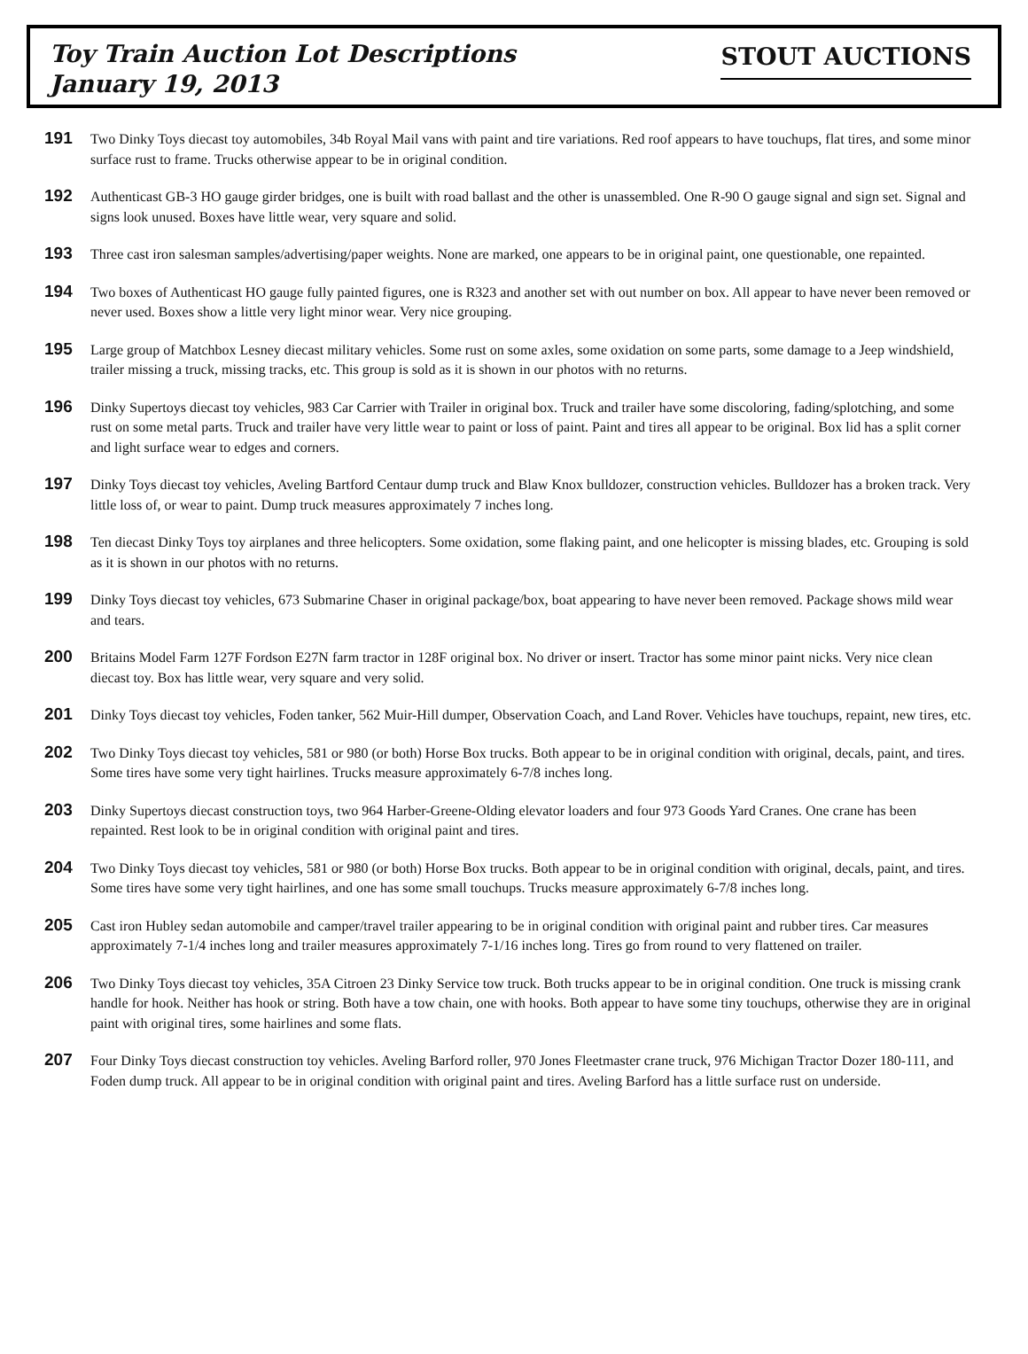Toy Train Auction Lot Descriptions
January 19, 2013
STOUT AUCTIONS
191
Two Dinky Toys diecast toy automobiles, 34b Royal Mail vans with paint and tire variations. Red roof appears to have touchups, flat tires, and some minor surface rust to frame. Trucks otherwise appear to be in original condition.
192
Authenticast GB-3 HO gauge girder bridges, one is built with road ballast and the other is unassembled. One R-90 O gauge signal and sign set. Signal and signs look unused. Boxes have little wear, very square and solid.
193
Three cast iron salesman samples/advertising/paper weights. None are marked, one appears to be in original paint, one questionable, one repainted.
194
Two boxes of Authenticast HO gauge fully painted figures, one is R323 and another set with out number on box. All appear to have never been removed or never used. Boxes show a little very light minor wear. Very nice grouping.
195
Large group of Matchbox Lesney diecast military vehicles. Some rust on some axles, some oxidation on some parts, some damage to a Jeep windshield, trailer missing a truck, missing tracks, etc. This group is sold as it is shown in our photos with no returns.
196
Dinky Supertoys diecast toy vehicles, 983 Car Carrier with Trailer in original box. Truck and trailer have some discoloring, fading/splotching, and some rust on some metal parts. Truck and trailer have very little wear to paint or loss of paint. Paint and tires all appear to be original. Box lid has a split corner and light surface wear to edges and corners.
197
Dinky Toys diecast toy vehicles, Aveling Bartford Centaur dump truck and Blaw Knox bulldozer, construction vehicles. Bulldozer has a broken track. Very little loss of, or wear to paint. Dump truck measures approximately 7 inches long.
198
Ten diecast Dinky Toys toy airplanes and three helicopters. Some oxidation, some flaking paint, and one helicopter is missing blades, etc. Grouping is sold as it is shown in our photos with no returns.
199
Dinky Toys diecast toy vehicles, 673 Submarine Chaser in original package/box, boat appearing to have never been removed. Package shows mild wear and tears.
200
Britains Model Farm 127F Fordson E27N farm tractor in 128F original box. No driver or insert. Tractor has some minor paint nicks. Very nice clean diecast toy. Box has little wear, very square and very solid.
201
Dinky Toys diecast toy vehicles, Foden tanker, 562 Muir-Hill dumper, Observation Coach, and Land Rover. Vehicles have touchups, repaint, new tires, etc.
202
Two Dinky Toys diecast toy vehicles, 581 or 980 (or both) Horse Box trucks. Both appear to be in original condition with original, decals, paint, and tires. Some tires have some very tight hairlines. Trucks measure approximately 6-7/8 inches long.
203
Dinky Supertoys diecast construction toys, two 964 Harber-Greene-Olding elevator loaders and four 973 Goods Yard Cranes. One crane has been repainted. Rest look to be in original condition with original paint and tires.
204
Two Dinky Toys diecast toy vehicles, 581 or 980 (or both) Horse Box trucks. Both appear to be in original condition with original, decals, paint, and tires. Some tires have some very tight hairlines, and one has some small touchups. Trucks measure approximately 6-7/8 inches long.
205
Cast iron Hubley sedan automobile and camper/travel trailer appearing to be in original condition with original paint and rubber tires. Car measures approximately 7-1/4 inches long and trailer measures approximately 7-1/16 inches long. Tires go from round to very flattened on trailer.
206
Two Dinky Toys diecast toy vehicles, 35A Citroen 23 Dinky Service tow truck. Both trucks appear to be in original condition. One truck is missing crank handle for hook. Neither has hook or string. Both have a tow chain, one with hooks. Both appear to have some tiny touchups, otherwise they are in original paint with original tires, some hairlines and some flats.
207
Four Dinky Toys diecast construction toy vehicles. Aveling Barford roller, 970 Jones Fleetmaster crane truck, 976 Michigan Tractor Dozer 180-111, and Foden dump truck. All appear to be in original condition with original paint and tires. Aveling Barford has a little surface rust on underside.